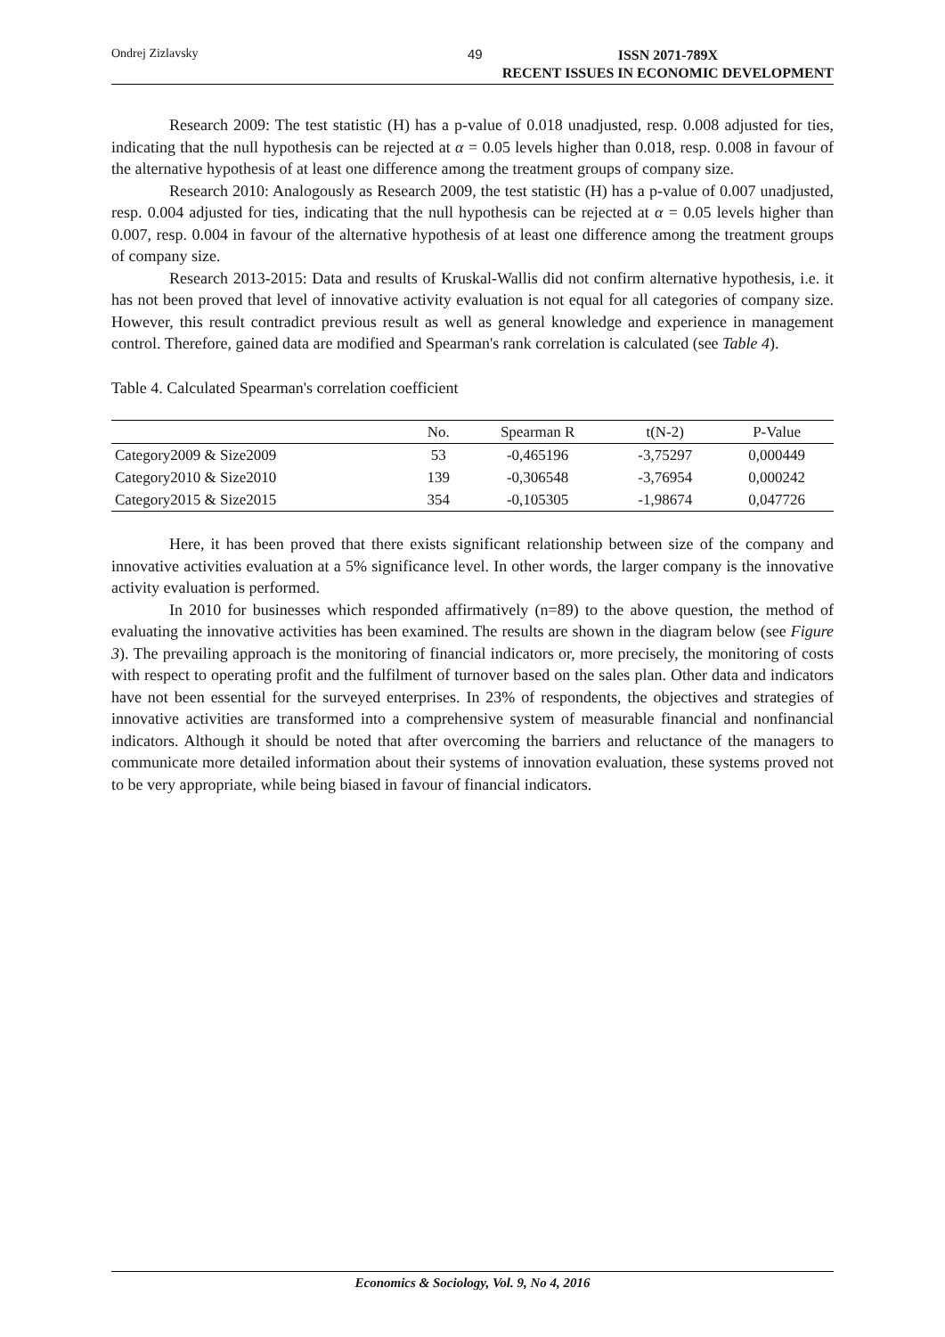Ondrej Zizlavsky 49 ISSN 2071-789X
RECENT ISSUES IN ECONOMIC DEVELOPMENT
Research 2009: The test statistic (H) has a p-value of 0.018 unadjusted, resp. 0.008 adjusted for ties, indicating that the null hypothesis can be rejected at α = 0.05 levels higher than 0.018, resp. 0.008 in favour of the alternative hypothesis of at least one difference among the treatment groups of company size.
Research 2010: Analogously as Research 2009, the test statistic (H) has a p-value of 0.007 unadjusted, resp. 0.004 adjusted for ties, indicating that the null hypothesis can be rejected at α = 0.05 levels higher than 0.007, resp. 0.004 in favour of the alternative hypothesis of at least one difference among the treatment groups of company size.
Research 2013-2015: Data and results of Kruskal-Wallis did not confirm alternative hypothesis, i.e. it has not been proved that level of innovative activity evaluation is not equal for all categories of company size. However, this result contradict previous result as well as general knowledge and experience in management control. Therefore, gained data are modified and Spearman's rank correlation is calculated (see Table 4).
Table 4. Calculated Spearman's correlation coefficient
| | No. | Spearman R | t(N-2) | P-Value |
| --- | --- | --- | --- | --- |
| Category2009 & Size2009 | 53 | -0,465196 | -3,75297 | 0,000449 |
| Category2010 & Size2010 | 139 | -0,306548 | -3,76954 | 0,000242 |
| Category2015 & Size2015 | 354 | -0,105305 | -1,98674 | 0,047726 |
Here, it has been proved that there exists significant relationship between size of the company and innovative activities evaluation at a 5% significance level. In other words, the larger company is the innovative activity evaluation is performed.
In 2010 for businesses which responded affirmatively (n=89) to the above question, the method of evaluating the innovative activities has been examined. The results are shown in the diagram below (see Figure 3). The prevailing approach is the monitoring of financial indicators or, more precisely, the monitoring of costs with respect to operating profit and the fulfilment of turnover based on the sales plan. Other data and indicators have not been essential for the surveyed enterprises. In 23% of respondents, the objectives and strategies of innovative activities are transformed into a comprehensive system of measurable financial and nonfinancial indicators. Although it should be noted that after overcoming the barriers and reluctance of the managers to communicate more detailed information about their systems of innovation evaluation, these systems proved not to be very appropriate, while being biased in favour of financial indicators.
Economics & Sociology, Vol. 9, No 4, 2016